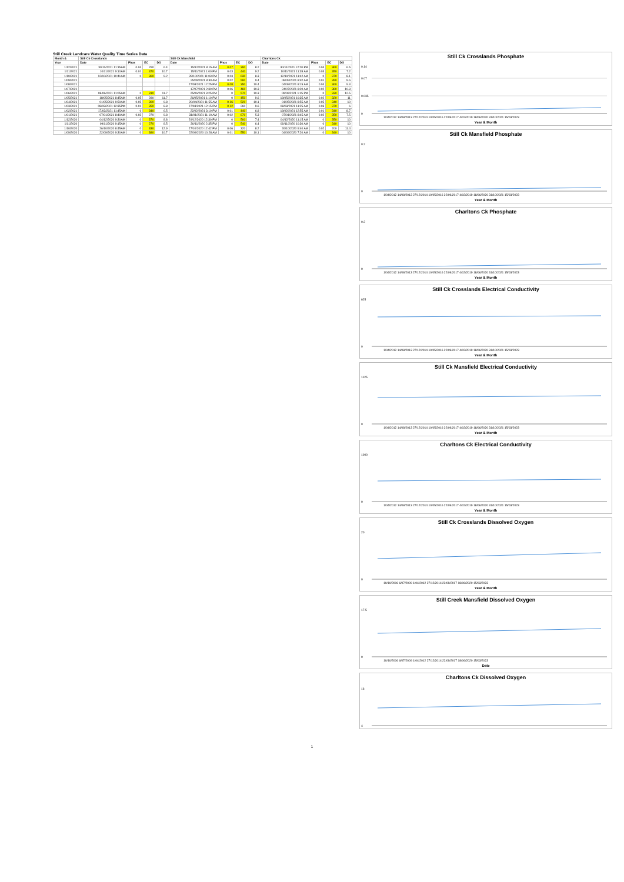Still Creek Landcare Water Quality Time Series Data
| Month & | Still Ck Crosslands | | | | Still Ck Mansfield | | | | Charltons Ck | | | |
| --- | --- | --- | --- | --- | --- | --- | --- | --- | --- | --- | --- | --- |
| Year | Date | Phos | EC | DO | Date | Phos | EC | DO | Date | Phos | EC | DO |
| 1/12/2021 | 30/11/2021 11:15AM | 0.04 | 290 | 6.4 | 15/12/2021 8:15 AM | 0.07 | 390 | 8.2 | 30/11/2021 12:20 PM | 0.04 | 360 | 6.5 |
| 1/11/2021 | 10/11/2021 9:10AM | 0.01 | 370 | 10.7 | 15/11/2021 1:00 PM | 0.03 | 440 | 9.2 | 10/11/2021 11:35 AM | 0.03 | 350 | 7.2 |
| 1/10/2021 | 12/10/2021 10:41AM | 0 | 360 | 9.2 | 28/10/2021 11:03 PM | 0.03 | 630 | 8.3 | 12/10/2021 11:42 AM | 0 | 370 | 8.1 |
| 1/09/2021 | | | | | 25/09/2021 8:30 AM | 0.02 | 590 | 9.4 | 08/09/2021 8:32 AM | 0.01 | 350 | 9.6 |
| 1/08/2021 | | | | | 27/08/2021 12:25 PM | 0.08 | 350 | 10.4 | 04/08/2021 8:15 AM | 0.04 | 360 | 9.3 |
| 1/07/2021 | | | | | 17/07/2021 2:30 PM | 0.06 | 460 | 10.3 | 24/07/2021 8:20 AM | 0.02 | 360 | 10.8 |
| 1/06/2021 | 08/06/2021 11:05AM | 0 | 310 | 11.7 | 25/06/2021 3:25 PM | 0 | 570 | 10.3 | 09/06/2021 1:15 PM | 0 | 330 | 12.5 |
| 1/05/2021 | 18/05/2021 8:45AM | 0.05 | 280 | 11.7 | 26/05/2021 1:10 PM | 0 | 450 | 9.6 | 18/05/2021 10:35 AM | 0.02 | 320 | 11 |
| 1/04/2021 | 01/05/2021 9:50AM | 0.05 | 300 | 9.8 | 20/04/2021 11:55 AM | 0.16 | 520 | 10.1 | 01/05/2021 8:55 AM | 0.05 | 340 | 10 |
| 1/03/2021 | 08/03/2021 12:35PM | 0.01 | 350 | 8.8 | 27/03/2021 12:15 PM | 0.12 | 260 | 9.6 | 08/03/2021 11:25 AM | 0.03 | 370 | 6 |
| 1/02/2021 | 17/02/2021 11:45AM | 0 | 340 | 6.5 | 22/02/2021 3:10 PM | 0.01 | 440 | 6.8 | 18/02/2021 12:55 AM | 0.01 | 340 | 8.7 |
| 1/01/2021 | 07/01/2021 8:40AM | 0.02 | 270 | 9.8 | 31/01/2021 11:10 AM | 0.02 | 670 | 5.3 | 07/01/2021 8:45 AM | 0.02 | 350 | 7.5 |
| 1/12/2020 | 04/12/2020 9:30AM | 0 | 370 | 8.8 | 29/12/2020 12:30 PM | 0 | 500 | 7.4 | 04/12/2020 11:15 AM | 0 | 350 | 10 |
| 1/11/2020 | 09/11/2020 9:15AM | 0 | 270 | 8.5 | 30/11/2020 2:35 PM | 0 | 540 | 6.4 | 09/11/2020 10:30 AM | 0 | 340 | 10 |
| 1/10/2020 | 26/10/2020 8:45AM | 0 | 330 | 12.9 | 27/10/2020 12:42 PM | 0.06 | 320 | 8.2 | 26/10/2020 9:40 AM | 0.02 | 200 | 11.4 |
| 1/09/2020 | 22/09/2020 9:30AM | 0 | 380 | 10.7 | 22/09/2020 10:28 AM | 0.01 | 550 | 10.1 | 04/09/2020 7:20 AM | 0 | 340 | 10 |
Still Ck Crosslands Phosphate
0
0.035
0.07
0.14
1/04/2012 14/08/2013 27/12/2014 10/05/2016 22/09/2017 4/02/2019 18/06/2020 31/10/2021 15/03/2023
Year & Month
Still Ck Mansfield Phosphate
0
0.2
1/04/2012 14/08/2013 27/12/2014 10/05/2016 22/09/2017 4/02/2019 18/06/2020 31/10/2021 15/03/2023
Year & Month
Charltons Ck Phosphate
0
0.2
1/04/2012 14/08/2013 27/12/2014 10/05/2016 22/09/2017 4/02/2019 18/06/2020 31/10/2021 15/03/2023
Year & Month
Still Ck Crosslands Electrical Conductivity
0
625
1/04/2012 14/08/2013 27/12/2014 10/05/2016 22/09/2017 4/02/2019 18/06/2020 31/10/2021 15/03/2023
Year & Month
Still Ck Mansfield Electrical Conductivity
0
1125
1/04/2012 14/08/2013 27/12/2014 10/05/2016 22/09/2017 4/02/2019 18/06/2020 31/10/2021 15/03/2023
Year & Month
Charltons Ck Electrical Conductivity
0
1000
1/04/2012 14/08/2013 27/12/2014 10/05/2016 22/09/2017 4/02/2019 18/06/2020 31/10/2021 15/03/2023
Year & Month
Still Ck Crosslands Dissolved Oxygen
0
20
10/10/2006 6/07/2009 1/04/2012 27/12/2014 22/09/2017 18/06/2020 15/03/2023
Year & Month
Still Creek Mansfield Dissolved Oxygen
0
17.5
10/10/2006 6/07/2009 1/04/2012 27/12/2014 22/09/2017 18/06/2020 15/03/2023
Date
Charltons Ck Dissolved Oxygen
4
16
1